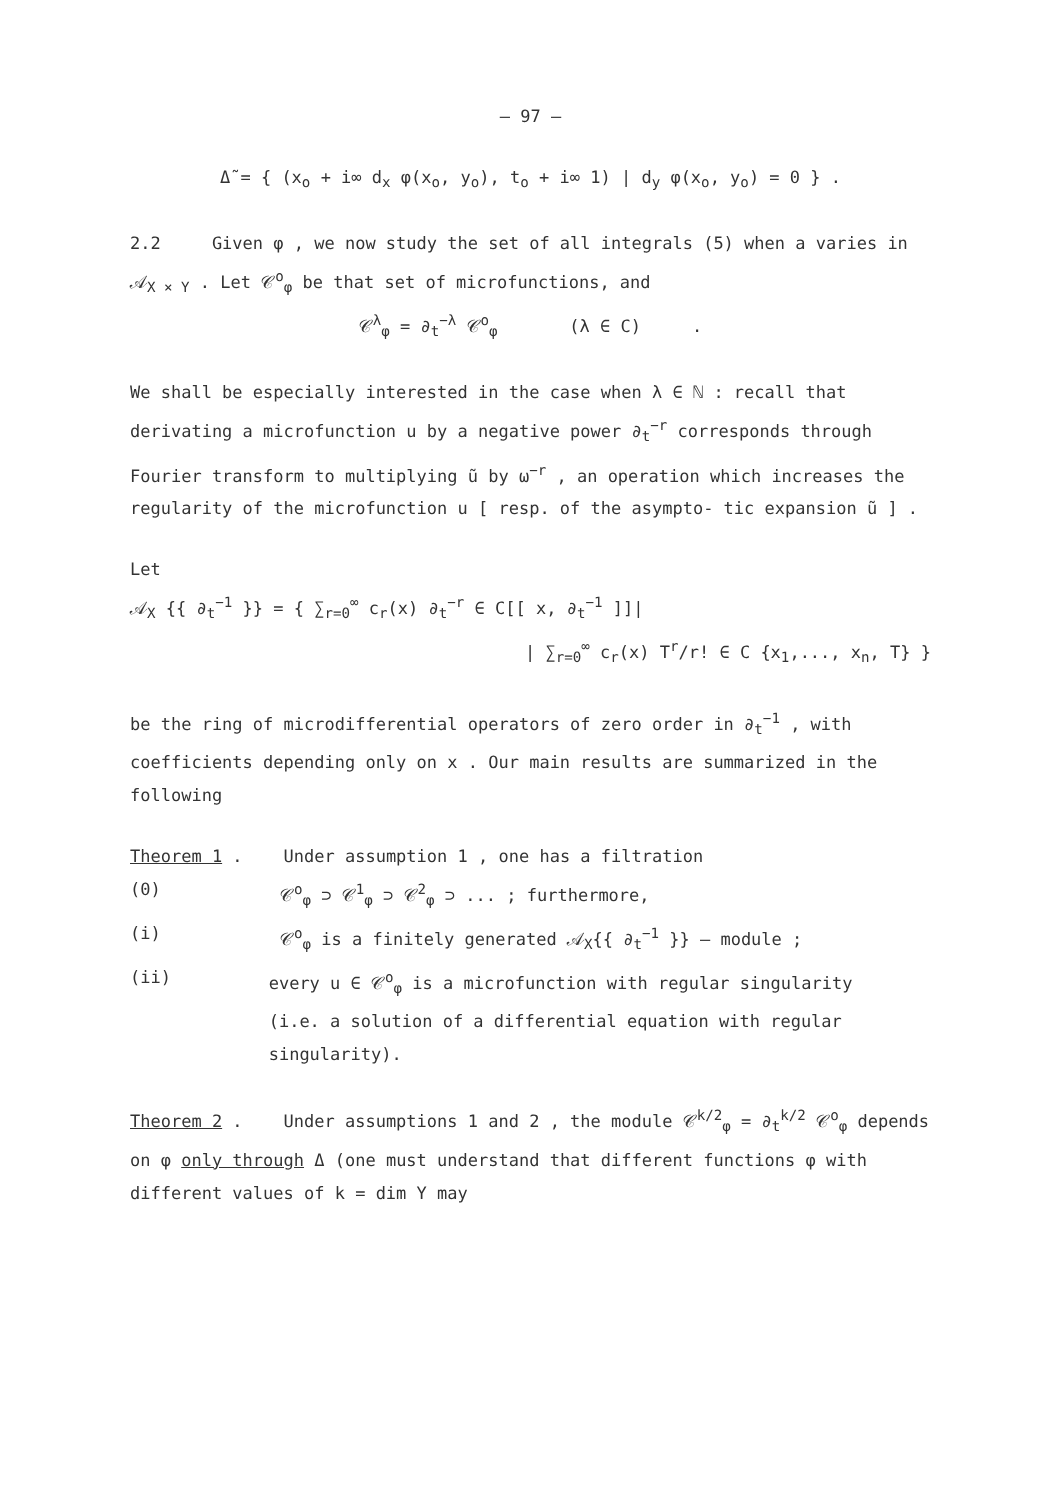– 97 –
Δ̃ = { (x<sub>o</sub> + i∞ d<sub>x</sub> φ(x<sub>o</sub>, y<sub>o</sub>), t<sub>o</sub> + i∞ 1) | d<sub>y</sub> φ(x<sub>o</sub>, y<sub>o</sub>) = 0 } .
2.2 Given φ , we now study the set of all integrals (5) when a varies in 𝒜<sub>X × Y</sub> . Let 𝒞<sup>o</sup><sub>φ</sub> be that set of microfunctions, and
𝒞<sup>λ</sup><sub>φ</sub> = ∂<sub>t</sub><sup>−λ</sup> 𝒞<sup>o</sup><sub>φ</sub> (λ ∈ C) .
We shall be especially interested in the case when λ ∈ ℕ : recall that derivating a microfunction u by a negative power ∂<sub>t</sub><sup>−r</sup> corresponds through Fourier transform to multiplying ũ by ω<sup>−r</sup> , an operation which increases the regularity of the microfunction u [ resp. of the asympto- tic expansion ũ ] .
Let
𝒜<sub>X</sub> {{ ∂<sub>t</sub><sup>−1</sup> }} = { ∑<sub>r=0</sub><sup>∞</sup> c<sub>r</sub>(x) ∂<sub>t</sub><sup>−r</sup> ∈ C[[ x, ∂<sub>t</sub><sup>−1</sup> ]]|
| ∑<sub>r=0</sub><sup>∞</sup> c<sub>r</sub>(x) T<sup>r</sup>/r! ∈ C {x<sub>1</sub>,..., x<sub>n</sub>, T} }
be the ring of microdifferential operators of zero order in ∂<sub>t</sub><sup>−1</sup> , with coefficients depending only on x . Our main results are summarized in the following
Theorem 1 . Under assumption 1 , one has a filtration
(0) 𝒞<sup>o</sup><sub>φ</sub> ⊃ 𝒞<sup>1</sup><sub>φ</sub> ⊃ 𝒞<sup>2</sup><sub>φ</sub> ⊃ ... ; furthermore,
(i) 𝒞<sup>o</sup><sub>φ</sub> is a finitely generated 𝒜<sub>X</sub>{{ ∂<sub>t</sub><sup>−1</sup> }} – module ;
(ii) every u ∈ 𝒞<sup>o</sup><sub>φ</sub> is a microfunction with regular singularity
(i.e. a solution of a differential equation with regular singularity).
Theorem 2 . Under assumptions 1 and 2 , the module 𝒞<sup>k/2</sup><sub>φ</sub> = ∂<sub>t</sub><sup>k/2</sup> 𝒞<sup>o</sup><sub>φ</sub> depends on φ only through Δ (one must understand that different functions φ with different values of k = dim Y may